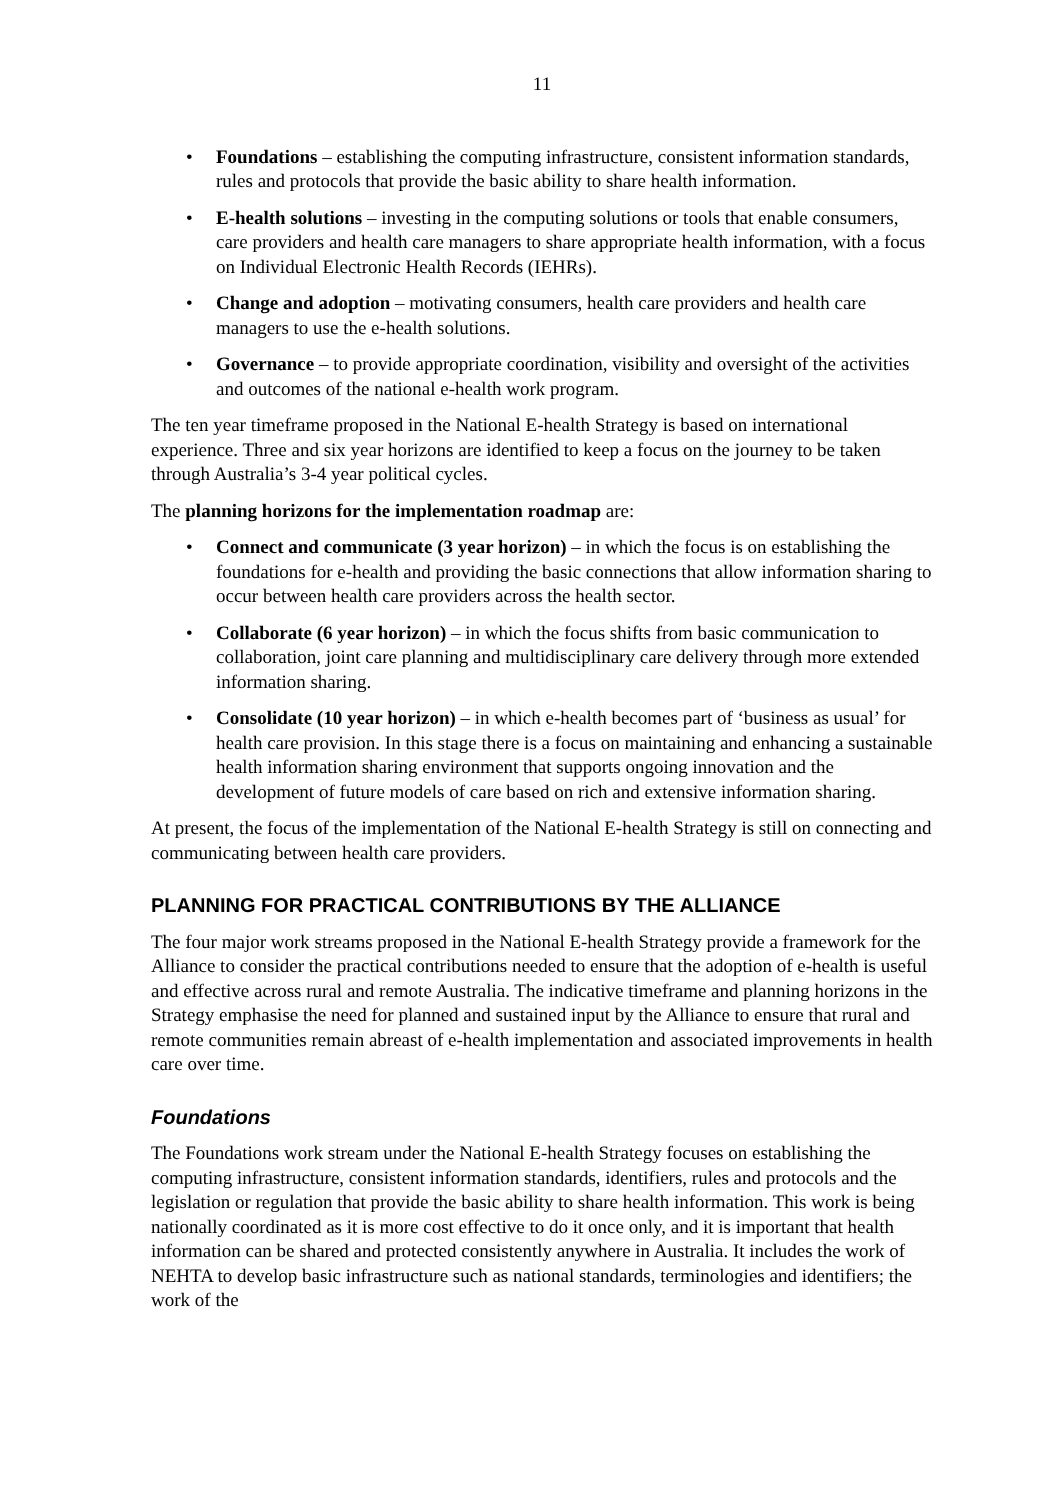11
• Foundations – establishing the computing infrastructure, consistent information standards, rules and protocols that provide the basic ability to share health information.
• E-health solutions – investing in the computing solutions or tools that enable consumers, care providers and health care managers to share appropriate health information, with a focus on Individual Electronic Health Records (IEHRs).
• Change and adoption – motivating consumers, health care providers and health care managers to use the e-health solutions.
• Governance – to provide appropriate coordination, visibility and oversight of the activities and outcomes of the national e-health work program.
The ten year timeframe proposed in the National E-health Strategy is based on international experience. Three and six year horizons are identified to keep a focus on the journey to be taken through Australia’s 3-4 year political cycles.
The planning horizons for the implementation roadmap are:
• Connect and communicate (3 year horizon) – in which the focus is on establishing the foundations for e-health and providing the basic connections that allow information sharing to occur between health care providers across the health sector.
• Collaborate (6 year horizon) – in which the focus shifts from basic communication to collaboration, joint care planning and multidisciplinary care delivery through more extended information sharing.
• Consolidate (10 year horizon) – in which e-health becomes part of ‘business as usual’ for health care provision. In this stage there is a focus on maintaining and enhancing a sustainable health information sharing environment that supports ongoing innovation and the development of future models of care based on rich and extensive information sharing.
At present, the focus of the implementation of the National E-health Strategy is still on connecting and communicating between health care providers.
PLANNING FOR PRACTICAL CONTRIBUTIONS BY THE ALLIANCE
The four major work streams proposed in the National E-health Strategy provide a framework for the Alliance to consider the practical contributions needed to ensure that the adoption of e-health is useful and effective across rural and remote Australia. The indicative timeframe and planning horizons in the Strategy emphasise the need for planned and sustained input by the Alliance to ensure that rural and remote communities remain abreast of e-health implementation and associated improvements in health care over time.
Foundations
The Foundations work stream under the National E-health Strategy focuses on establishing the computing infrastructure, consistent information standards, identifiers, rules and protocols and the legislation or regulation that provide the basic ability to share health information. This work is being nationally coordinated as it is more cost effective to do it once only, and it is important that health information can be shared and protected consistently anywhere in Australia. It includes the work of NEHTA to develop basic infrastructure such as national standards, terminologies and identifiers; the work of the